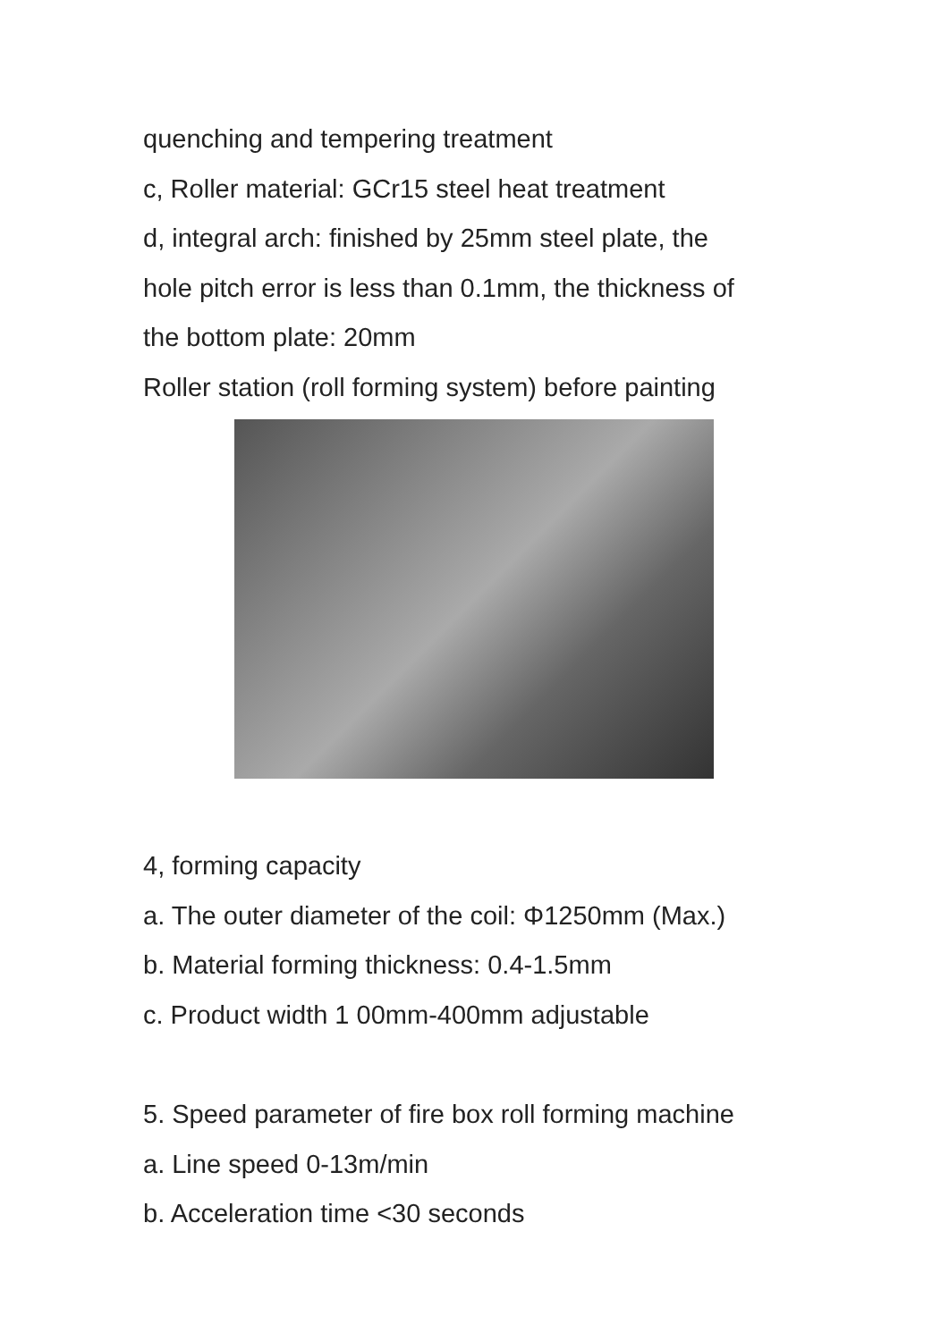quenching and tempering treatment
c, Roller material: GCr15 steel heat treatment
d, integral arch: finished by 25mm steel plate, the
hole pitch error is less than 0.1mm, the thickness of
the bottom plate: 20mm
Roller station (roll forming system) before painting
4, forming capacity
a. The outer diameter of the coil: Φ1250mm (Max.)
b. Material forming thickness: 0.4-1.5mm
c. Product width 1 00mm-400mm adjustable
5. Speed parameter of fire box roll forming machine
a. Line speed 0-13m/min
b. Acceleration time <30 seconds